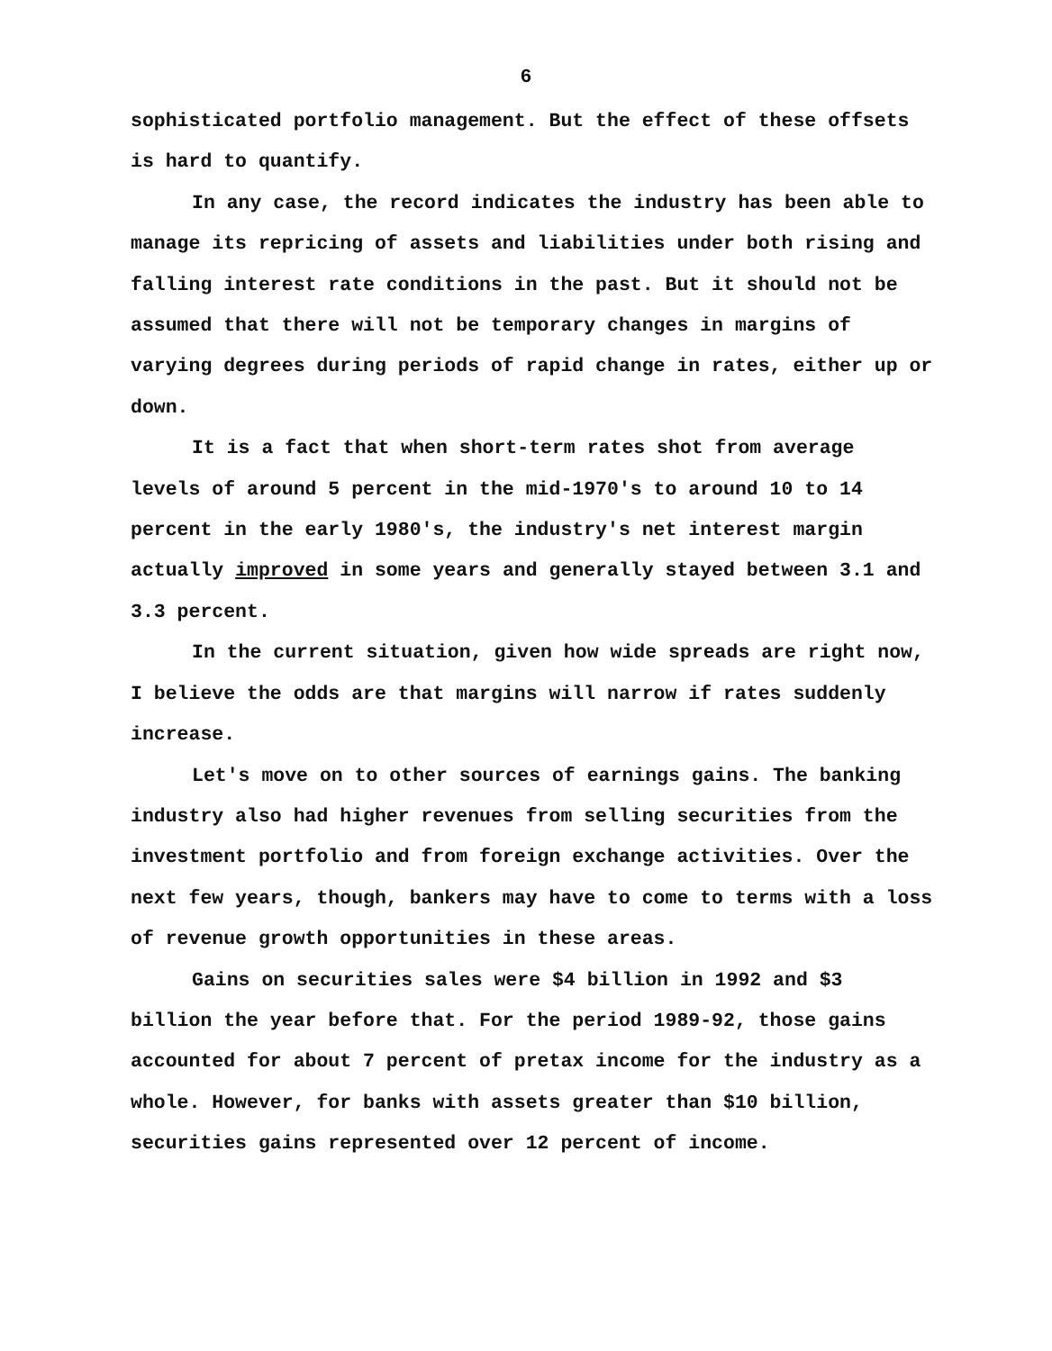6
sophisticated portfolio management. But the effect of these offsets is hard to quantify.
In any case, the record indicates the industry has been able to manage its repricing of assets and liabilities under both rising and falling interest rate conditions in the past. But it should not be assumed that there will not be temporary changes in margins of varying degrees during periods of rapid change in rates, either up or down.
It is a fact that when short-term rates shot from average levels of around 5 percent in the mid-1970's to around 10 to 14 percent in the early 1980's, the industry's net interest margin actually improved in some years and generally stayed between 3.1 and 3.3 percent.
In the current situation, given how wide spreads are right now, I believe the odds are that margins will narrow if rates suddenly increase.
Let's move on to other sources of earnings gains. The banking industry also had higher revenues from selling securities from the investment portfolio and from foreign exchange activities. Over the next few years, though, bankers may have to come to terms with a loss of revenue growth opportunities in these areas.
Gains on securities sales were $4 billion in 1992 and $3 billion the year before that. For the period 1989-92, those gains accounted for about 7 percent of pretax income for the industry as a whole. However, for banks with assets greater than $10 billion, securities gains represented over 12 percent of income.